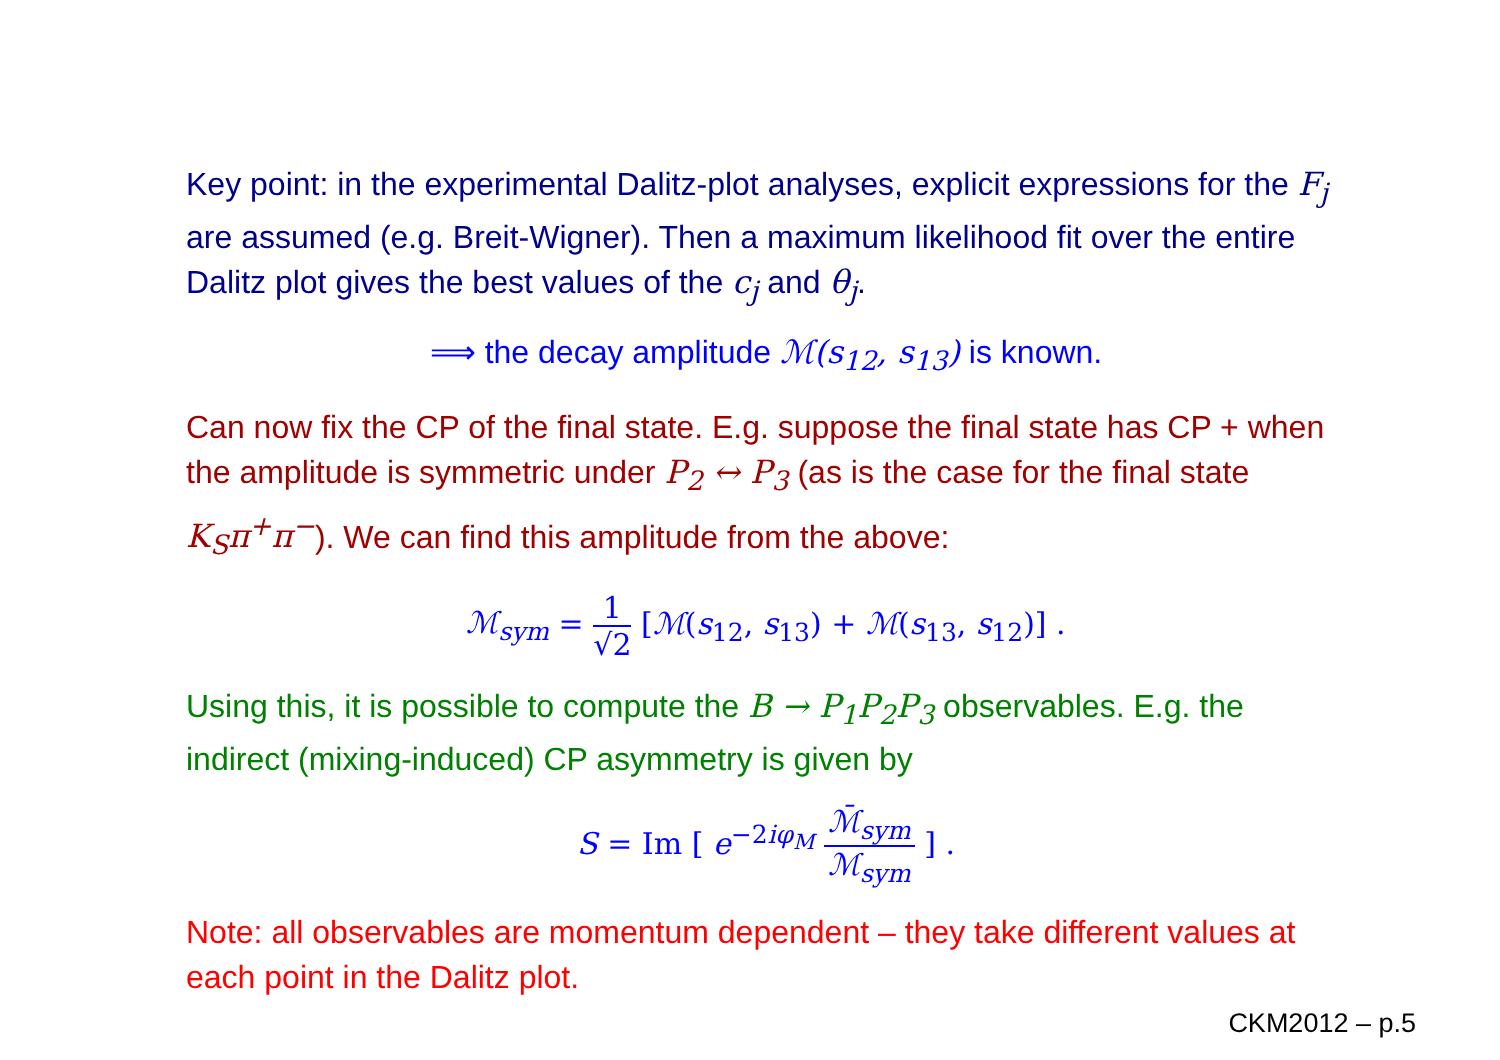Key point: in the experimental Dalitz-plot analyses, explicit expressions for the F<sub>j</sub> are assumed (e.g. Breit-Wigner). Then a maximum likelihood fit over the entire Dalitz plot gives the best values of the c<sub>j</sub> and θ<sub>j</sub>.
⟹ the decay amplitude ℳ(s<sub>12</sub>, s<sub>13</sub>) is known.
Can now fix the CP of the final state. E.g. suppose the final state has CP + when the amplitude is symmetric under P<sub>2</sub> ↔ P<sub>3</sub> (as is the case for the final state K<sub>S</sub>π<sup>+</sup>π<sup>−</sup>). We can find this amplitude from the above:
ℳ<sub>sym</sub> = 1 √2 [ℳ(s<sub>12</sub>, s<sub>13</sub>) + ℳ(s<sub>13</sub>, s<sub>12</sub>)] .
Using this, it is possible to compute the B → P<sub>1</sub>P<sub>2</sub>P<sub>3</sub> observables. E.g. the indirect (mixing-induced) CP asymmetry is given by
S = Im [ e<sup>−2iφ<sub>M</sub></sup> ℳ̄<sub>sym</sub> ℳ<sub>sym</sub> ] .
Note: all observables are momentum dependent – they take different values at each point in the Dalitz plot.
CKM2012 – p.5